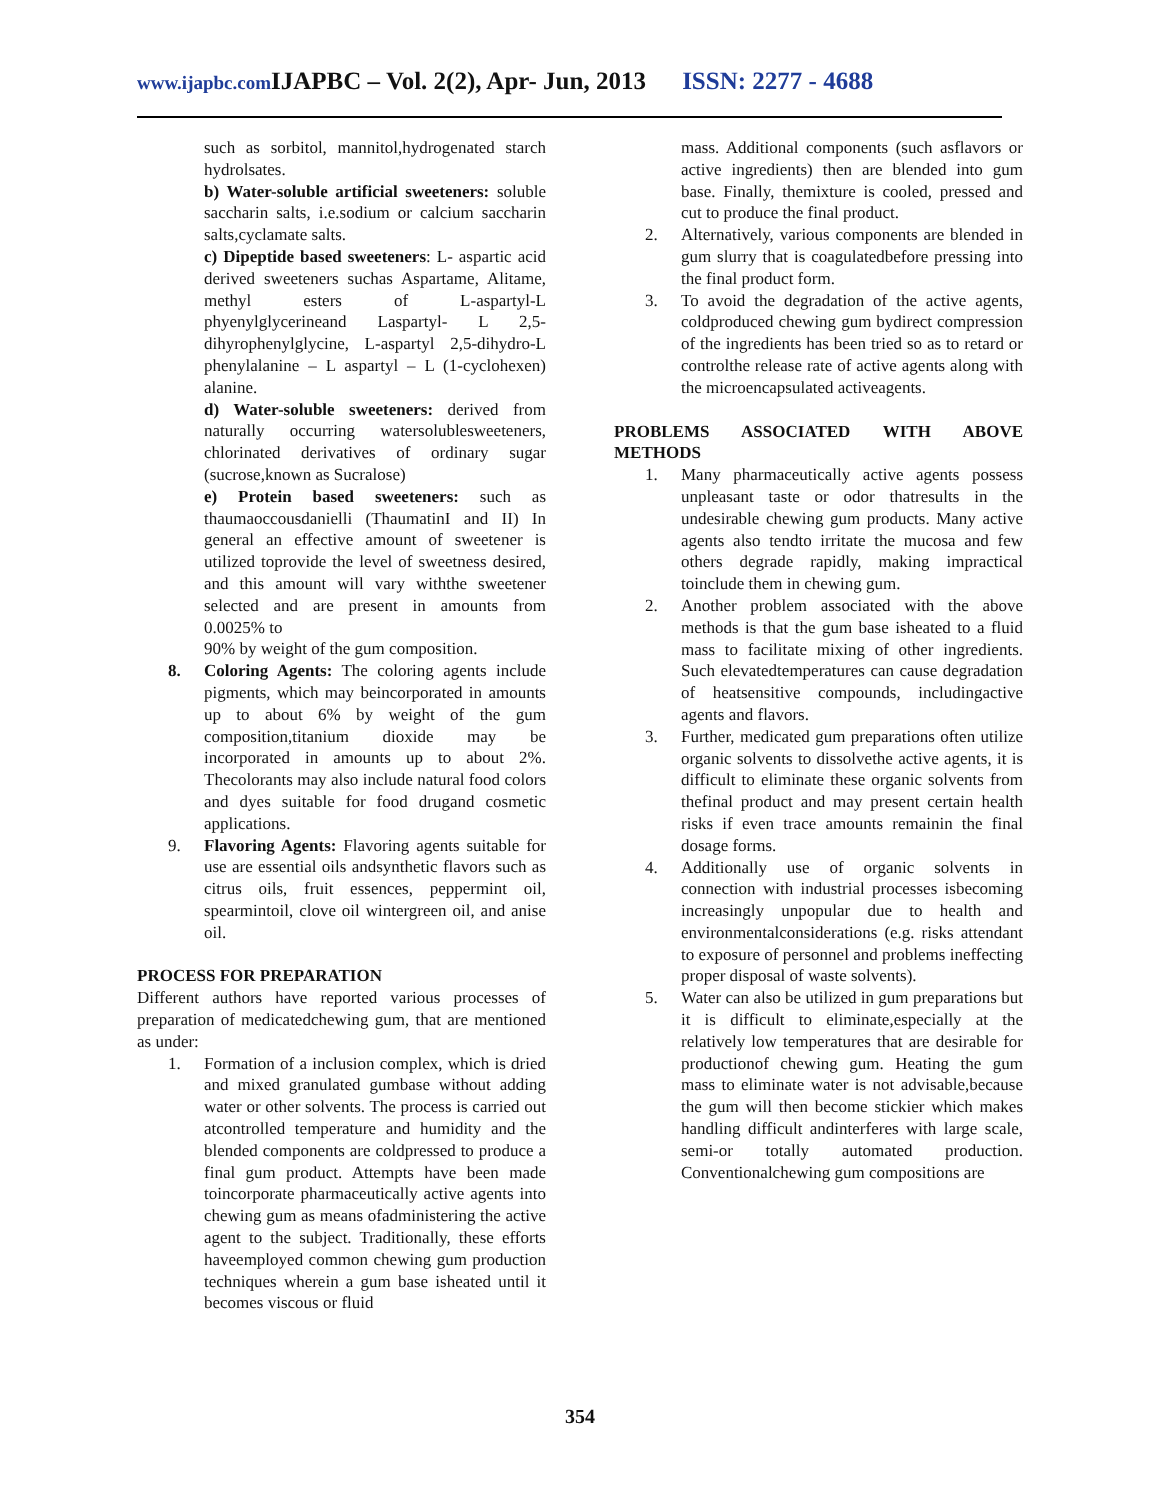www.ijapbc.com IJAPBC – Vol. 2(2), Apr- Jun, 2013 ISSN: 2277 - 4688
such as sorbitol, mannitol,hydrogenated starch hydrolsates.
b) Water-soluble artificial sweeteners: soluble saccharin salts, i.e.sodium or calcium saccharin salts,cyclamate salts.
c) Dipeptide based sweeteners: L- aspartic acid derived sweeteners suchas Aspartame, Alitame, methyl esters of L-aspartyl-L phyenylglycerineand Laspartyl- L 2,5-dihyrophenylglycine, L-aspartyl 2,5-dihydro-L phenylalanine – L aspartyl – L (1-cyclohexen) alanine.
d) Water-soluble sweeteners: derived from naturally occurring watersolublesweeteners, chlorinated derivatives of ordinary sugar (sucrose,known as Sucralose)
e) Protein based sweeteners: such as thaumaoccousdanielli (ThaumatinI and II) In general an effective amount of sweetener is utilized toprovide the level of sweetness desired, and this amount will vary withthe sweetener selected and are present in amounts from 0.0025% to
90% by weight of the gum composition.
8. Coloring Agents: The coloring agents include pigments, which may beincorporated in amounts up to about 6% by weight of the gum composition,titanium dioxide may be incorporated in amounts up to about 2%. Thecolorants may also include natural food colors and dyes suitable for food drugand cosmetic applications.
9. Flavoring Agents: Flavoring agents suitable for use are essential oils andsynthetic flavors such as citrus oils, fruit essences, peppermint oil, spearmintoil, clove oil wintergreen oil, and anise oil.
PROCESS FOR PREPARATION
Different authors have reported various processes of preparation of medicatedchewing gum, that are mentioned as under:
1. Formation of a inclusion complex, which is dried and mixed granulated gumbase without adding water or other solvents. The process is carried out atcontrolled temperature and humidity and the blended components are coldpressed to produce a final gum product. Attempts have been made toincorporate pharmaceutically active agents into chewing gum as means ofadministering the active agent to the subject. Traditionally, these efforts haveemployed common chewing gum production techniques wherein a gum base isheated until it becomes viscous or fluid
mass. Additional components (such asflavors or active ingredients) then are blended into gum base. Finally, themixture is cooled, pressed and cut to produce the final product.
2. Alternatively, various components are blended in gum slurry that is coagulatedbefore pressing into the final product form.
3. To avoid the degradation of the active agents, coldproduced chewing gum bydirect compression of the ingredients has been tried so as to retard or controlthe release rate of active agents along with the microencapsulated activeagents.
PROBLEMS ASSOCIATED WITH ABOVE METHODS
1. Many pharmaceutically active agents possess unpleasant taste or odor thatresults in the undesirable chewing gum products. Many active agents also tendto irritate the mucosa and few others degrade rapidly, making impractical toinclude them in chewing gum.
2. Another problem associated with the above methods is that the gum base isheated to a fluid mass to facilitate mixing of other ingredients. Such elevatedtemperatures can cause degradation of heatsensitive compounds, includingactive agents and flavors.
3. Further, medicated gum preparations often utilize organic solvents to dissolvethe active agents, it is difficult to eliminate these organic solvents from thefinal product and may present certain health risks if even trace amounts remainin the final dosage forms.
4. Additionally use of organic solvents in connection with industrial processes isbecoming increasingly unpopular due to health and environmentalconsiderations (e.g. risks attendant to exposure of personnel and problems ineffecting proper disposal of waste solvents).
5. Water can also be utilized in gum preparations but it is difficult to eliminate,especially at the relatively low temperatures that are desirable for productionof chewing gum. Heating the gum mass to eliminate water is not advisable,because the gum will then become stickier which makes handling difficult andinterferes with large scale, semi-or totally automated production. Conventionalchewing gum compositions are
354